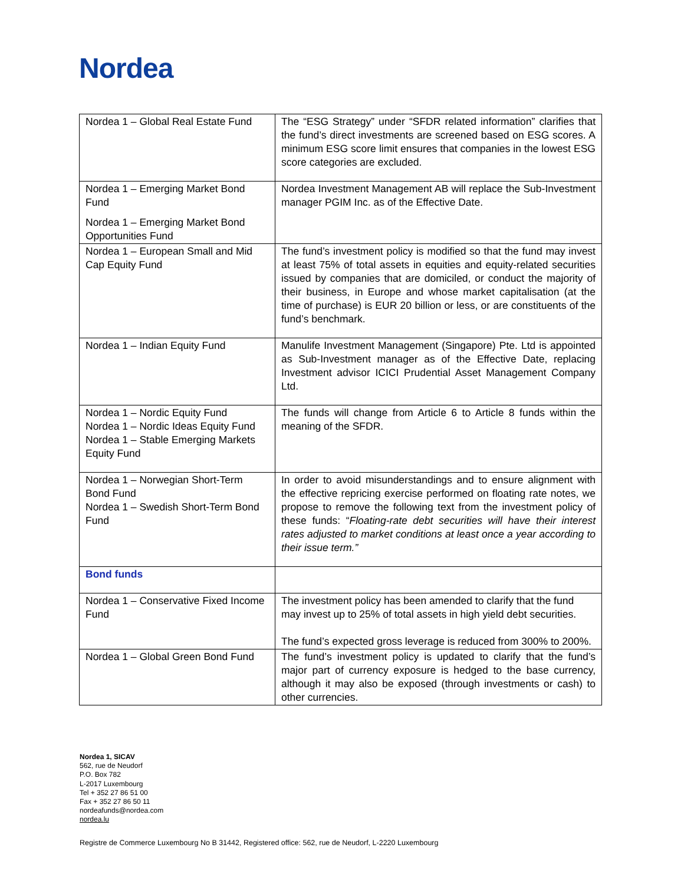Nordea
| Nordea 1 – Global Real Estate Fund | The “ESG Strategy” under “SFDR related information” clarifies that the fund’s direct investments are screened based on ESG scores. A minimum ESG score limit ensures that companies in the lowest ESG score categories are excluded. |
| Nordea 1 – Emerging Market Bond Fund Nordea 1 – Emerging Market Bond Opportunities Fund | Nordea Investment Management AB will replace the Sub-Investment manager PGIM Inc. as of the Effective Date. |
| Nordea 1 – European Small and Mid Cap Equity Fund | The fund’s investment policy is modified so that the fund may invest at least 75% of total assets in equities and equity-related securities issued by companies that are domiciled, or conduct the majority of their business, in Europe and whose market capitalisation (at the time of purchase) is EUR 20 billion or less, or are constituents of the fund’s benchmark. |
| Nordea 1 – Indian Equity Fund | Manulife Investment Management (Singapore) Pte. Ltd is appointed as Sub-Investment manager as of the Effective Date, replacing Investment advisor ICICI Prudential Asset Management Company Ltd. |
| Nordea 1 – Nordic Equity Fund Nordea 1 – Nordic Ideas Equity Fund Nordea 1 – Stable Emerging Markets Equity Fund | The funds will change from Article 6 to Article 8 funds within the meaning of the SFDR. |
| Nordea 1 – Norwegian Short-Term Bond Fund Nordea 1 – Swedish Short-Term Bond Fund | In order to avoid misunderstandings and to ensure alignment with the effective repricing exercise performed on floating rate notes, we propose to remove the following text from the investment policy of these funds: “ Floating-rate debt securities will have their interest rates adjusted to market conditions at least once a year according to their issue term.” |
| Bond funds | |
| Nordea 1 – Conservative Fixed Income Fund | The investment policy has been amended to clarify that the fund may invest up to 25% of total assets in high yield debt securities. The fund’s expected gross leverage is reduced from 300% to 200%. |
| Nordea 1 – Global Green Bond Fund | The fund’s investment policy is updated to clarify that the fund’s major part of currency exposure is hedged to the base currency, although it may also be exposed (through investments or cash) to other currencies. |
Nordea 1, SICAV
562, rue de Neudorf
P.O. Box 782
L-2017 Luxembourg
Tel + 352 27 86 51 00
Fax + 352 27 86 50 11
nordeafunds@nordea.com
nordea.lu
Registre de Commerce Luxembourg No B 31442, Registered office: 562, rue de Neudorf, L-2220 Luxembourg